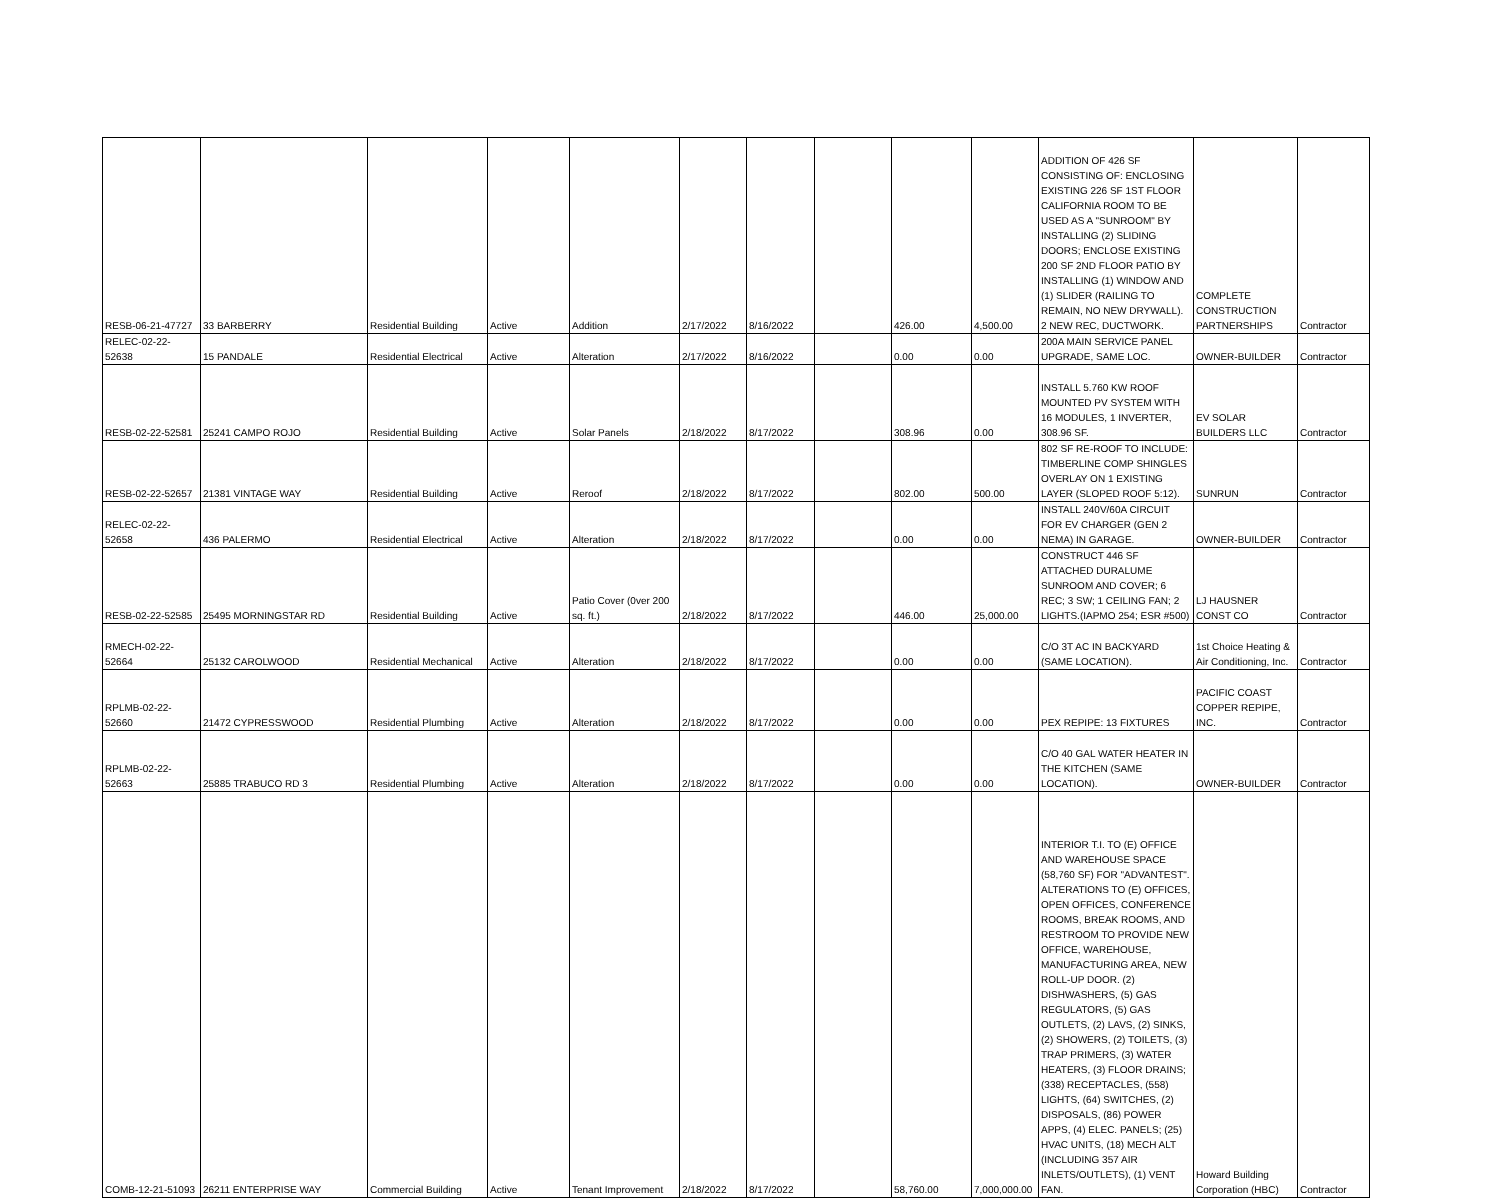| RESB-06-21-47727 | 33 BARBERRY | Residential Building | Active | Addition | 2/17/2022 | 8/16/2022 | | 426.00 | 4,500.00 | ADDITION OF 426 SF CONSISTING OF: ENCLOSING EXISTING 226 SF 1ST FLOOR CALIFORNIA ROOM TO BE USED AS A "SUNROOM" BY INSTALLING (2) SLIDING DOORS; ENCLOSE EXISTING 200 SF 2ND FLOOR PATIO BY INSTALLING (1) WINDOW AND (1) SLIDER (RAILING TO REMAIN, NO NEW DRYWALL). 2 NEW REC, DUCTWORK. | COMPLETE CONSTRUCTION PARTNERSHIPS | Contractor |
| RELEC-02-22-52638 | 15 PANDALE | Residential Electrical | Active | Alteration | 2/17/2022 | 8/16/2022 | | 0.00 | 0.00 | 200A MAIN SERVICE PANEL UPGRADE, SAME LOC. | OWNER-BUILDER | Contractor |
| RESB-02-22-52581 | 25241 CAMPO ROJO | Residential Building | Active | Solar Panels | 2/18/2022 | 8/17/2022 | | 308.96 | 0.00 | INSTALL 5.760 KW ROOF MOUNTED PV SYSTEM WITH 16 MODULES, 1 INVERTER, 308.96 SF. | EV SOLAR BUILDERS LLC | Contractor |
| RESB-02-22-52657 | 21381 VINTAGE WAY | Residential Building | Active | Reroof | 2/18/2022 | 8/17/2022 | | 802.00 | 500.00 | 802 SF RE-ROOF TO INCLUDE: TIMBERLINE COMP SHINGLES OVERLAY ON 1 EXISTING LAYER (SLOPED ROOF 5:12). | SUNRUN | Contractor |
| RELEC-02-22-52658 | 436 PALERMO | Residential Electrical | Active | Alteration | 2/18/2022 | 8/17/2022 | | 0.00 | 0.00 | INSTALL 240V/60A CIRCUIT FOR EV CHARGER (GEN 2 NEMA) IN GARAGE. | OWNER-BUILDER | Contractor |
| RESB-02-22-52585 | 25495 MORNINGSTAR RD | Residential Building | Active | Patio Cover (0ver 200 sq. ft.) | 2/18/2022 | 8/17/2022 | | 446.00 | 25,000.00 | CONSTRUCT 446 SF ATTACHED DURALUME SUNROOM AND COVER; 6 REC; 3 SW; 1 CEILING FAN; 2 LIGHTS.(IAPMO 254; ESR #500) | LJ HAUSNER CONST CO | Contractor |
| RMECH-02-22-52664 | 25132 CAROLWOOD | Residential Mechanical | Active | Alteration | 2/18/2022 | 8/17/2022 | | 0.00 | 0.00 | C/O 3T AC IN BACKYARD (SAME LOCATION). | 1st Choice Heating & Air Conditioning, Inc. | Contractor |
| RPLMB-02-22-52660 | 21472 CYPRESSWOOD | Residential Plumbing | Active | Alteration | 2/18/2022 | 8/17/2022 | | 0.00 | 0.00 | PEX REPIPE: 13 FIXTURES | PACIFIC COAST COPPER REPIPE, INC. | Contractor |
| RPLMB-02-22-52663 | 25885 TRABUCO RD 3 | Residential Plumbing | Active | Alteration | 2/18/2022 | 8/17/2022 | | 0.00 | 0.00 | C/O 40 GAL WATER HEATER IN THE KITCHEN (SAME LOCATION). | OWNER-BUILDER | Contractor |
| COMB-12-21-51093 | 26211 ENTERPRISE WAY | Commercial Building | Active | Tenant Improvement | 2/18/2022 | 8/17/2022 | | 58,760.00 | 7,000,000.00 | INTERIOR T.I. TO (E) OFFICE AND WAREHOUSE SPACE (58,760 SF) FOR "ADVANTEST". ALTERATIONS TO (E) OFFICES, OPEN OFFICES, CONFERENCE ROOMS, BREAK ROOMS, AND RESTROOM TO PROVIDE NEW OFFICE, WAREHOUSE, MANUFACTURING AREA, NEW ROLL-UP DOOR. (2) DISHWASHERS, (5) GAS REGULATORS, (5) GAS OUTLETS, (2) LAVS, (2) SINKS, (2) SHOWERS, (2) TOILETS, (3) TRAP PRIMERS, (3) WATER HEATERS, (3) FLOOR DRAINS; (338) RECEPTACLES, (558) LIGHTS, (64) SWITCHES, (2) DISPOSALS, (86) POWER APPS, (4) ELEC. PANELS; (25) HVAC UNITS, (18) MECH ALT (INCLUDING 357 AIR INLETS/OUTLETS), (1) VENT FAN. | Howard Building Corporation (HBC) | Contractor |